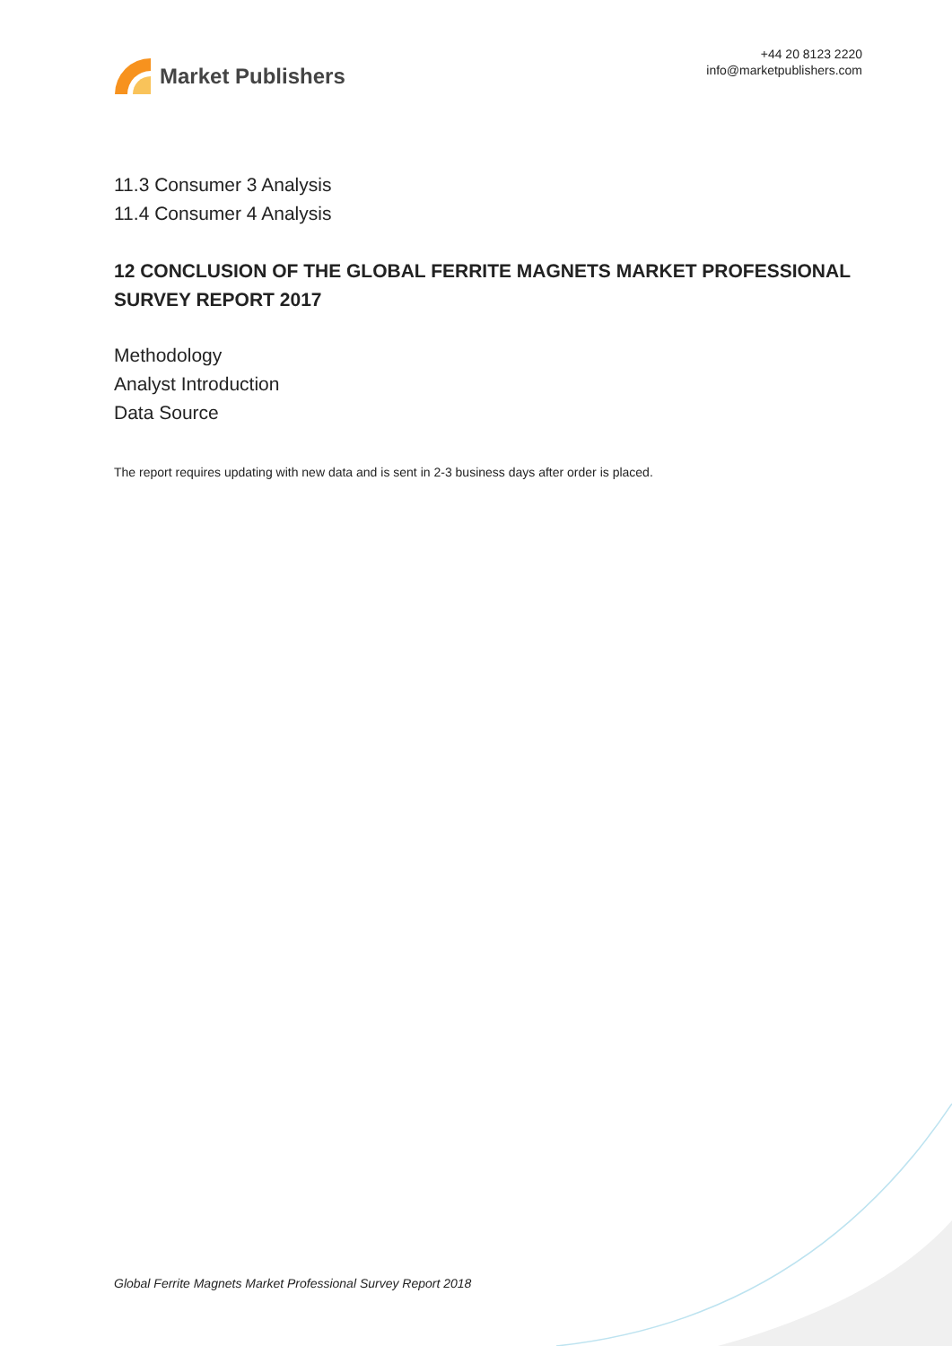Market Publishers
+44 20 8123 2220
info@marketpublishers.com
11.3 Consumer 3 Analysis
11.4 Consumer 4 Analysis
12 CONCLUSION OF THE GLOBAL FERRITE MAGNETS MARKET PROFESSIONAL SURVEY REPORT 2017
Methodology
Analyst Introduction
Data Source
The report requires updating with new data and is sent in 2-3 business days after order is placed.
Global Ferrite Magnets Market Professional Survey Report 2018